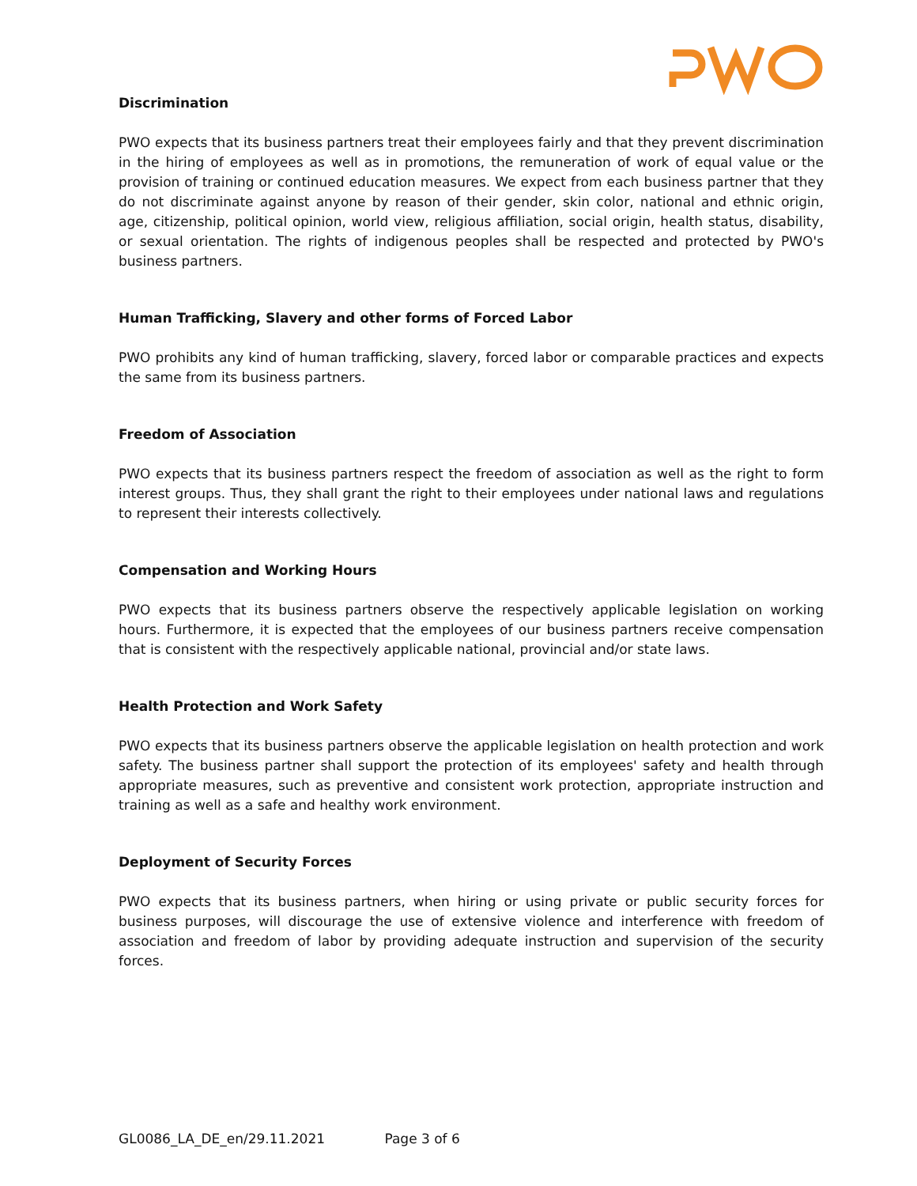Discrimination
PWO expects that its business partners treat their employees fairly and that they prevent discrimination in the hiring of employees as well as in promotions, the remuneration of work of equal value or the provision of training or continued education measures. We expect from each business partner that they do not discriminate against anyone by reason of their gender, skin color, national and ethnic origin, age, citizenship, political opinion, world view, religious affiliation, social origin, health status, disability, or sexual orientation. The rights of indigenous peoples shall be respected and protected by PWO's business partners.
Human Trafficking, Slavery and other forms of Forced Labor
PWO prohibits any kind of human trafficking, slavery, forced labor or comparable practices and expects the same from its business partners.
Freedom of Association
PWO expects that its business partners respect the freedom of association as well as the right to form interest groups. Thus, they shall grant the right to their employees under national laws and regulations to represent their interests collectively.
Compensation and Working Hours
PWO expects that its business partners observe the respectively applicable legislation on working hours. Furthermore, it is expected that the employees of our business partners receive compensation that is consistent with the respectively applicable national, provincial and/or state laws.
Health Protection and Work Safety
PWO expects that its business partners observe the applicable legislation on health protection and work safety. The business partner shall support the protection of its employees' safety and health through appropriate measures, such as preventive and consistent work protection, appropriate instruction and training as well as a safe and healthy work environment.
Deployment of Security Forces
PWO expects that its business partners, when hiring or using private or public security forces for business purposes, will discourage the use of extensive violence and interference with freedom of association and freedom of labor by providing adequate instruction and supervision of the security forces.
GL0086_LA_DE_en/29.11.2021 Page 3 of 6